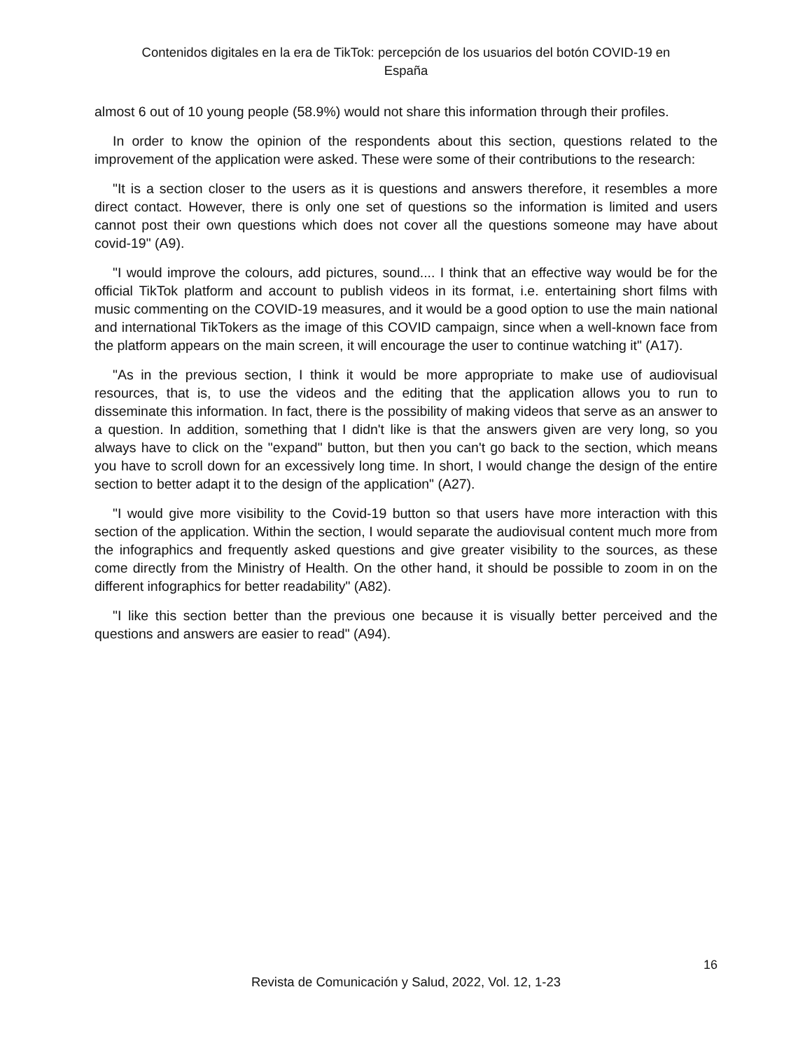Contenidos digitales en la era de TikTok: percepción de los usuarios del botón COVID-19 en
España
almost 6 out of 10 young people (58.9%) would not share this information through their profiles.
In order to know the opinion of the respondents about this section, questions related to the improvement of the application were asked. These were some of their contributions to the research:
"It is a section closer to the users as it is questions and answers therefore, it resembles a more direct contact. However, there is only one set of questions so the information is limited and users cannot post their own questions which does not cover all the questions someone may have about covid-19" (A9).
"I would improve the colours, add pictures, sound.... I think that an effective way would be for the official TikTok platform and account to publish videos in its format, i.e. entertaining short films with music commenting on the COVID-19 measures, and it would be a good option to use the main national and international TikTokers as the image of this COVID campaign, since when a well-known face from the platform appears on the main screen, it will encourage the user to continue watching it" (A17).
"As in the previous section, I think it would be more appropriate to make use of audiovisual resources, that is, to use the videos and the editing that the application allows you to run to disseminate this information. In fact, there is the possibility of making videos that serve as an answer to a question. In addition, something that I didn't like is that the answers given are very long, so you always have to click on the "expand" button, but then you can't go back to the section, which means you have to scroll down for an excessively long time. In short, I would change the design of the entire section to better adapt it to the design of the application" (A27).
"I would give more visibility to the Covid-19 button so that users have more interaction with this section of the application. Within the section, I would separate the audiovisual content much more from the infographics and frequently asked questions and give greater visibility to the sources, as these come directly from the Ministry of Health. On the other hand, it should be possible to zoom in on the different infographics for better readability" (A82).
"I like this section better than the previous one because it is visually better perceived and the questions and answers are easier to read" (A94).
16
Revista de Comunicación y Salud, 2022, Vol. 12, 1-23